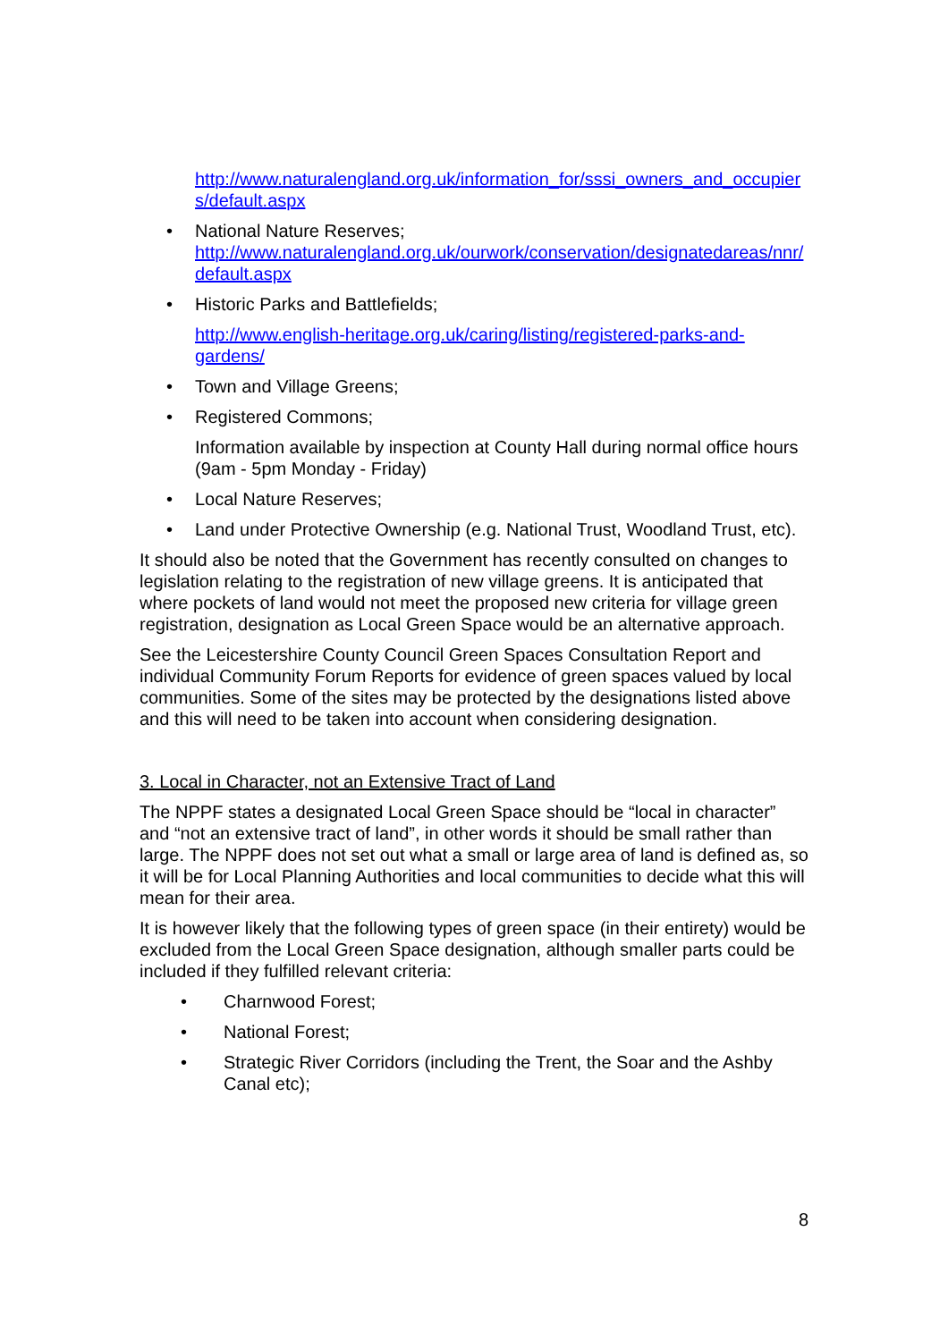http://www.naturalengland.org.uk/information_for/sssi_owners_and_occupiers/default.aspx
• National Nature Reserves;
http://www.naturalengland.org.uk/ourwork/conservation/designatedareas/nnr/default.aspx
• Historic Parks and Battlefields;
http://www.english-heritage.org.uk/caring/listing/registered-parks-and-gardens/
• Town and Village Greens;
• Registered Commons;
Information available by inspection at County Hall during normal office hours (9am - 5pm Monday - Friday)
• Local Nature Reserves;
• Land under Protective Ownership (e.g. National Trust, Woodland Trust, etc).
It should also be noted that the Government has recently consulted on changes to legislation relating to the registration of new village greens. It is anticipated that where pockets of land would not meet the proposed new criteria for village green registration, designation as Local Green Space would be an alternative approach.
See the Leicestershire County Council Green Spaces Consultation Report and individual Community Forum Reports for evidence of green spaces valued by local communities. Some of the sites may be protected by the designations listed above and this will need to be taken into account when considering designation.
3. Local in Character, not an Extensive Tract of Land
The NPPF states a designated Local Green Space should be “local in character” and “not an extensive tract of land”, in other words it should be small rather than large. The NPPF does not set out what a small or large area of land is defined as, so it will be for Local Planning Authorities and local communities to decide what this will mean for their area.
It is however likely that the following types of green space (in their entirety) would be excluded from the Local Green Space designation, although smaller parts could be included if they fulfilled relevant criteria:
• Charnwood Forest;
• National Forest;
• Strategic River Corridors (including the Trent, the Soar and the Ashby Canal etc);
8